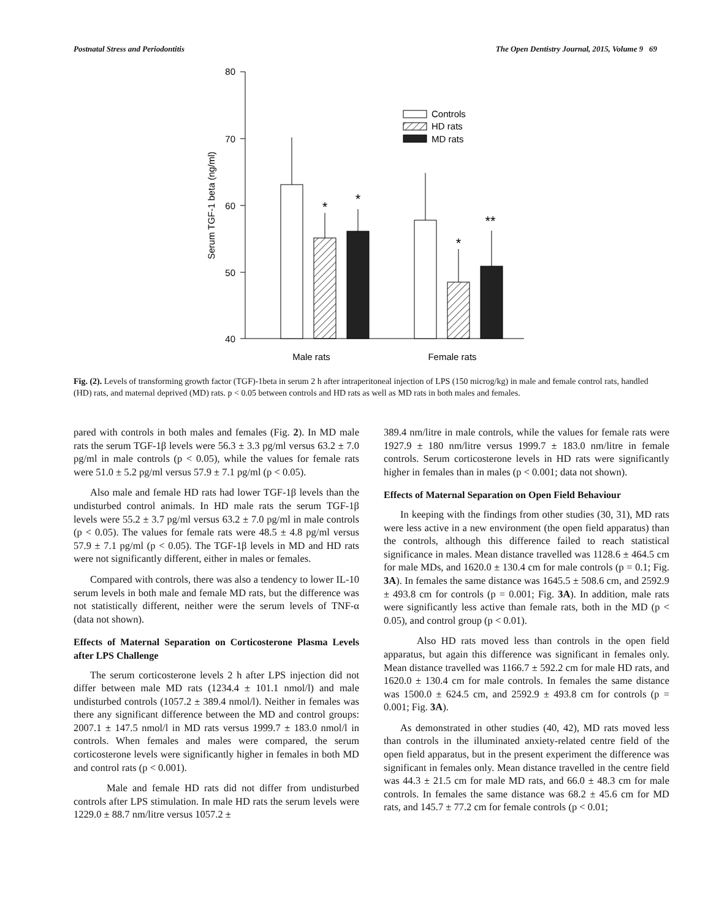Postnatal Stress and Periodontitis The Open Dentistry Journal, 2015, Volume 9 69
80
70
60
50
40
Serum TGF-1 beta (ng/ml)
*
*
*
**
Controls
HD rats
MD rats
Male rats
Female rats
Fig. (2). Levels of transforming growth factor (TGF)-1beta in serum 2 h after intraperitoneal injection of LPS (150 microg/kg) in male and female control rats, handled (HD) rats, and maternal deprived (MD) rats. p < 0.05 between controls and HD rats as well as MD rats in both males and females.
pared with controls in both males and females (Fig. 2). In MD male rats the serum TGF-1β levels were 56.3 ± 3.3 pg/ml versus 63.2 ± 7.0 pg/ml in male controls (p < 0.05), while the values for female rats were 51.0 ± 5.2 pg/ml versus 57.9 ± 7.1 pg/ml (p < 0.05).
Also male and female HD rats had lower TGF-1β levels than the undisturbed control animals. In HD male rats the serum TGF-1β levels were 55.2 ± 3.7 pg/ml versus 63.2 ± 7.0 pg/ml in male controls (p < 0.05). The values for female rats were 48.5 ± 4.8 pg/ml versus 57.9 ± 7.1 pg/ml (p < 0.05). The TGF-1β levels in MD and HD rats were not significantly different, either in males or females.
Compared with controls, there was also a tendency to lower IL-10 serum levels in both male and female MD rats, but the difference was not statistically different, neither were the serum levels of TNF-α (data not shown).
Effects of Maternal Separation on Corticosterone Plasma Levels after LPS Challenge
The serum corticosterone levels 2 h after LPS injection did not differ between male MD rats (1234.4 ± 101.1 nmol/l) and male undisturbed controls (1057.2 ± 389.4 nmol/l). Neither in females was there any significant difference between the MD and control groups: 2007.1 ± 147.5 nmol/l in MD rats versus 1999.7 ± 183.0 nmol/l in controls. When females and males were compared, the serum corticosterone levels were significantly higher in females in both MD and control rats (p < 0.001).
Male and female HD rats did not differ from undisturbed controls after LPS stimulation. In male HD rats the serum levels were 1229.0 ± 88.7 nm/litre versus 1057.2 ±
389.4 nm/litre in male controls, while the values for female rats were 1927.9 ± 180 nm/litre versus 1999.7 ± 183.0 nm/litre in female controls. Serum corticosterone levels in HD rats were significantly higher in females than in males (p < 0.001; data not shown).
Effects of Maternal Separation on Open Field Behaviour
In keeping with the findings from other studies (30, 31), MD rats were less active in a new environment (the open field apparatus) than the controls, although this difference failed to reach statistical significance in males. Mean distance travelled was 1128.6 ± 464.5 cm for male MDs, and 1620.0 ± 130.4 cm for male controls (p = 0.1; Fig. 3A). In females the same distance was 1645.5 ± 508.6 cm, and 2592.9 ± 493.8 cm for controls (p = 0.001; Fig. 3A). In addition, male rats were significantly less active than female rats, both in the MD (p < 0.05), and control group (p < 0.01).
Also HD rats moved less than controls in the open field apparatus, but again this difference was significant in females only. Mean distance travelled was 1166.7 ± 592.2 cm for male HD rats, and 1620.0 ± 130.4 cm for male controls. In females the same distance was 1500.0 ± 624.5 cm, and 2592.9 ± 493.8 cm for controls (p = 0.001; Fig. 3A).
As demonstrated in other studies (40, 42), MD rats moved less than controls in the illuminated anxiety-related centre field of the open field apparatus, but in the present experiment the difference was significant in females only. Mean distance travelled in the centre field was 44.3 ± 21.5 cm for male MD rats, and 66.0 ± 48.3 cm for male controls. In females the same distance was 68.2 ± 45.6 cm for MD rats, and 145.7 ± 77.2 cm for female controls (p < 0.01;